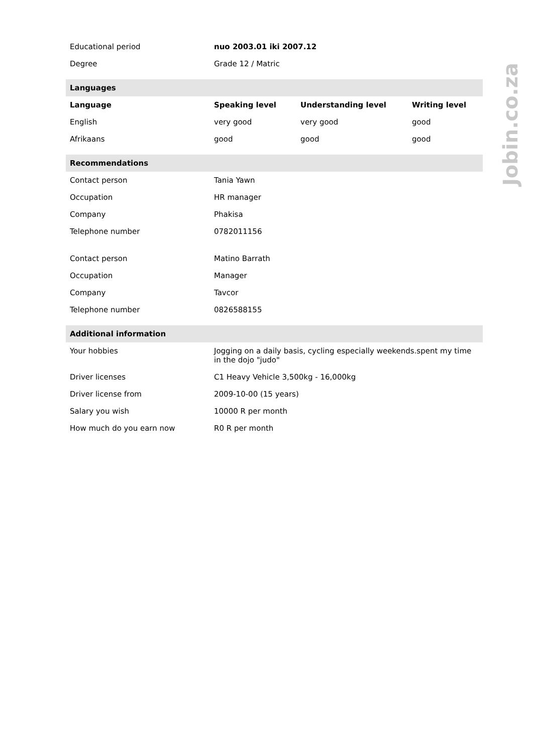| Educational period | nuo 2003.01 iki 2007.12 | | |
| Degree | Grade 12 / Matric | | |
| Languages | | | |
| Language | Speaking level | Understanding level | Writing level |
| English | very good | very good | good |
| Afrikaans | good | good | good |
| Recommendations | | | |
| Contact person | Tania Yawn | | |
| Occupation | HR manager | | |
| Company | Phakisa | | |
| Telephone number | 0782011156 | | |
| Contact person | Matino Barrath | | |
| Occupation | Manager | | |
| Company | Tavcor | | |
| Telephone number | 0826588155 | | |
| Additional information | | | |
| Your hobbies | Jogging on a daily basis, cycling especially weekends.spent my time in the dojo "judo" | | |
| Driver licenses | C1 Heavy Vehicle 3,500kg - 16,000kg | | |
| Driver license from | 2009-10-00 (15 years) | | |
| Salary you wish | 10000 R per month | | |
| How much do you earn now | R0 R per month | | |
Jobin.co.za